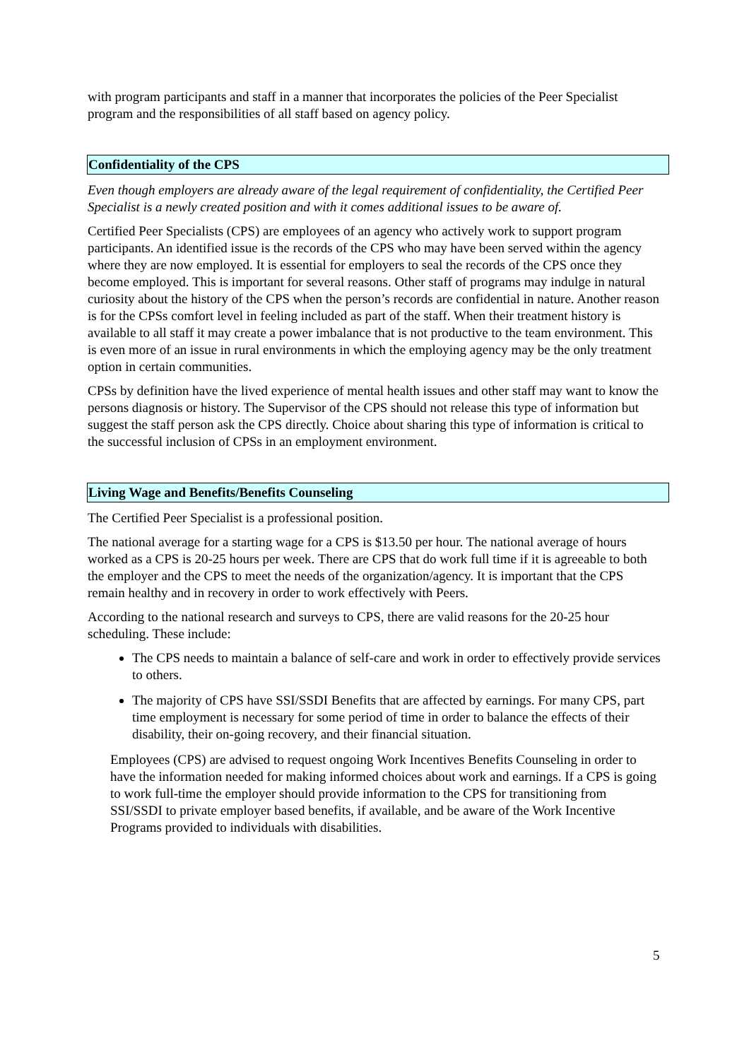with program participants and staff in a manner that incorporates the policies of the Peer Specialist program and the responsibilities of all staff based on agency policy.
Confidentiality of the CPS
Even though employers are already aware of the legal requirement of confidentiality, the Certified Peer Specialist is a newly created position and with it comes additional issues to be aware of.
Certified Peer Specialists (CPS) are employees of an agency who actively work to support program participants. An identified issue is the records of the CPS who may have been served within the agency where they are now employed. It is essential for employers to seal the records of the CPS once they become employed. This is important for several reasons. Other staff of programs may indulge in natural curiosity about the history of the CPS when the person’s records are confidential in nature. Another reason is for the CPSs comfort level in feeling included as part of the staff. When their treatment history is available to all staff it may create a power imbalance that is not productive to the team environment. This is even more of an issue in rural environments in which the employing agency may be the only treatment option in certain communities.
CPSs by definition have the lived experience of mental health issues and other staff may want to know the persons diagnosis or history. The Supervisor of the CPS should not release this type of information but suggest the staff person ask the CPS directly. Choice about sharing this type of information is critical to the successful inclusion of CPSs in an employment environment.
Living Wage and Benefits/Benefits Counseling
The Certified Peer Specialist is a professional position.
The national average for a starting wage for a CPS is $13.50 per hour. The national average of hours worked as a CPS is 20-25 hours per week. There are CPS that do work full time if it is agreeable to both the employer and the CPS to meet the needs of the organization/agency. It is important that the CPS remain healthy and in recovery in order to work effectively with Peers.
According to the national research and surveys to CPS, there are valid reasons for the 20-25 hour scheduling. These include:
The CPS needs to maintain a balance of self-care and work in order to effectively provide services to others.
The majority of CPS have SSI/SSDI Benefits that are affected by earnings. For many CPS, part time employment is necessary for some period of time in order to balance the effects of their disability, their on-going recovery, and their financial situation.
Employees (CPS) are advised to request ongoing Work Incentives Benefits Counseling in order to have the information needed for making informed choices about work and earnings. If a CPS is going to work full-time the employer should provide information to the CPS for transitioning from SSI/SSDI to private employer based benefits, if available, and be aware of the Work Incentive Programs provided to individuals with disabilities.
5